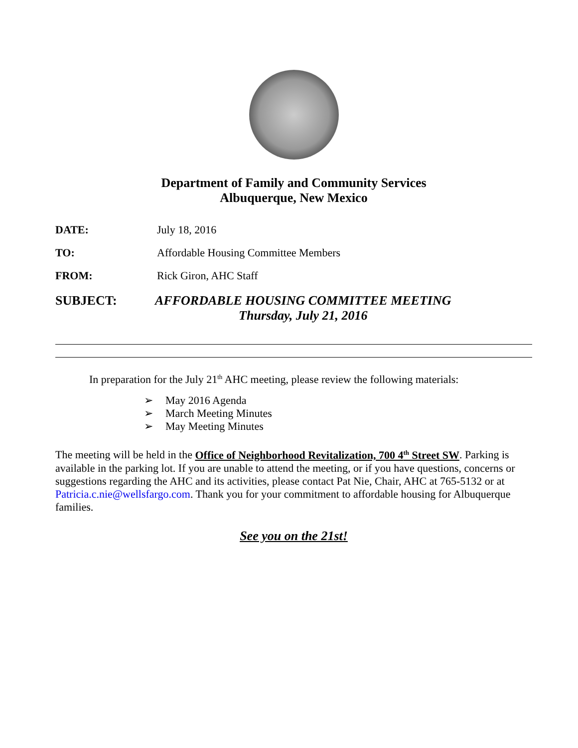Department of Family and Community Services
Albuquerque, New Mexico
DATE: July 18, 2016
TO: Affordable Housing Committee Members
FROM: Rick Giron, AHC Staff
SUBJECT: AFFORDABLE HOUSING COMMITTEE MEETING
Thursday, July 21, 2016
In preparation for the July 21<sup>th</sup> AHC meeting, please review the following materials:
➢ May 2016 Agenda
➢ March Meeting Minutes
➢ May Meeting Minutes
The meeting will be held in the Office of Neighborhood Revitalization, 700 4<sup>th</sup> Street SW. Parking is available in the parking lot. If you are unable to attend the meeting, or if you have questions, concerns or suggestions regarding the AHC and its activities, please contact Pat Nie, Chair, AHC at 765-5132 or at Patricia.c.nie@wellsfargo.com. Thank you for your commitment to affordable housing for Albuquerque families.
See you on the 21st!